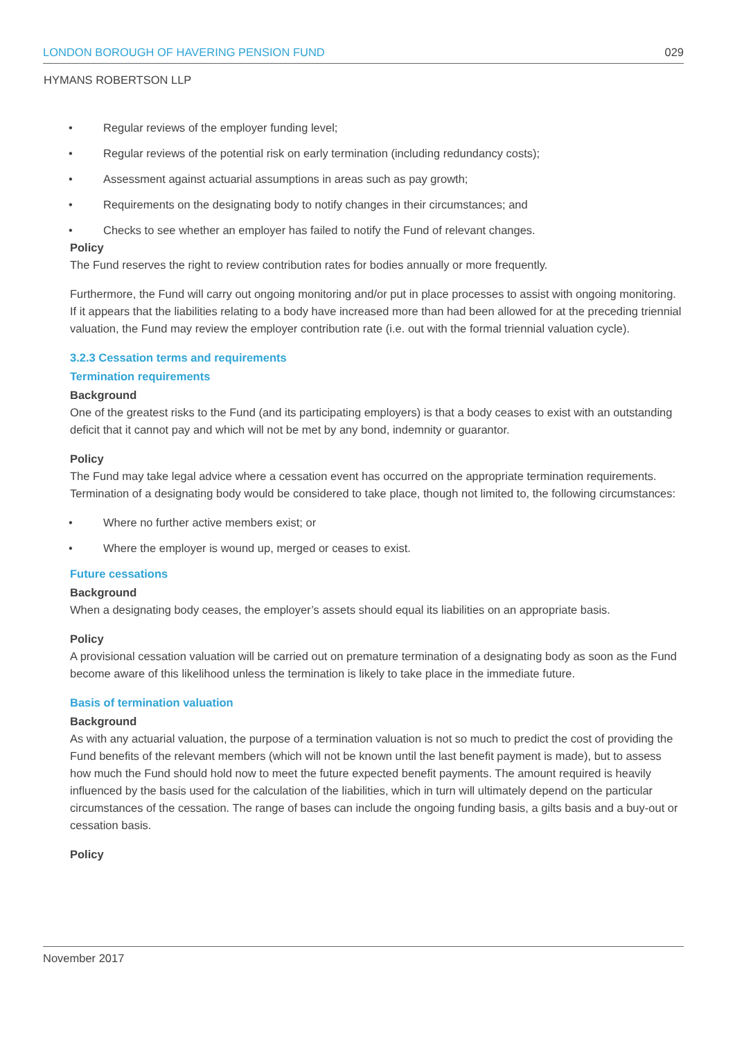LONDON BOROUGH OF HAVERING PENSION FUND 029
HYMANS ROBERTSON LLP
• Regular reviews of the employer funding level;
• Regular reviews of the potential risk on early termination (including redundancy costs);
• Assessment against actuarial assumptions in areas such as pay growth;
• Requirements on the designating body to notify changes in their circumstances; and
• Checks to see whether an employer has failed to notify the Fund of relevant changes.
Policy
The Fund reserves the right to review contribution rates for bodies annually or more frequently.
Furthermore, the Fund will carry out ongoing monitoring and/or put in place processes to assist with ongoing monitoring. If it appears that the liabilities relating to a body have increased more than had been allowed for at the preceding triennial valuation, the Fund may review the employer contribution rate (i.e. out with the formal triennial valuation cycle).
3.2.3 Cessation terms and requirements
Termination requirements
Background
One of the greatest risks to the Fund (and its participating employers) is that a body ceases to exist with an outstanding deficit that it cannot pay and which will not be met by any bond, indemnity or guarantor.
Policy
The Fund may take legal advice where a cessation event has occurred on the appropriate termination requirements. Termination of a designating body would be considered to take place, though not limited to, the following circumstances:
• Where no further active members exist; or
• Where the employer is wound up, merged or ceases to exist.
Future cessations
Background
When a designating body ceases, the employer’s assets should equal its liabilities on an appropriate basis.
Policy
A provisional cessation valuation will be carried out on premature termination of a designating body as soon as the Fund become aware of this likelihood unless the termination is likely to take place in the immediate future.
Basis of termination valuation
Background
As with any actuarial valuation, the purpose of a termination valuation is not so much to predict the cost of providing the Fund benefits of the relevant members (which will not be known until the last benefit payment is made), but to assess how much the Fund should hold now to meet the future expected benefit payments. The amount required is heavily influenced by the basis used for the calculation of the liabilities, which in turn will ultimately depend on the particular circumstances of the cessation. The range of bases can include the ongoing funding basis, a gilts basis and a buy-out or cessation basis.
Policy
November 2017